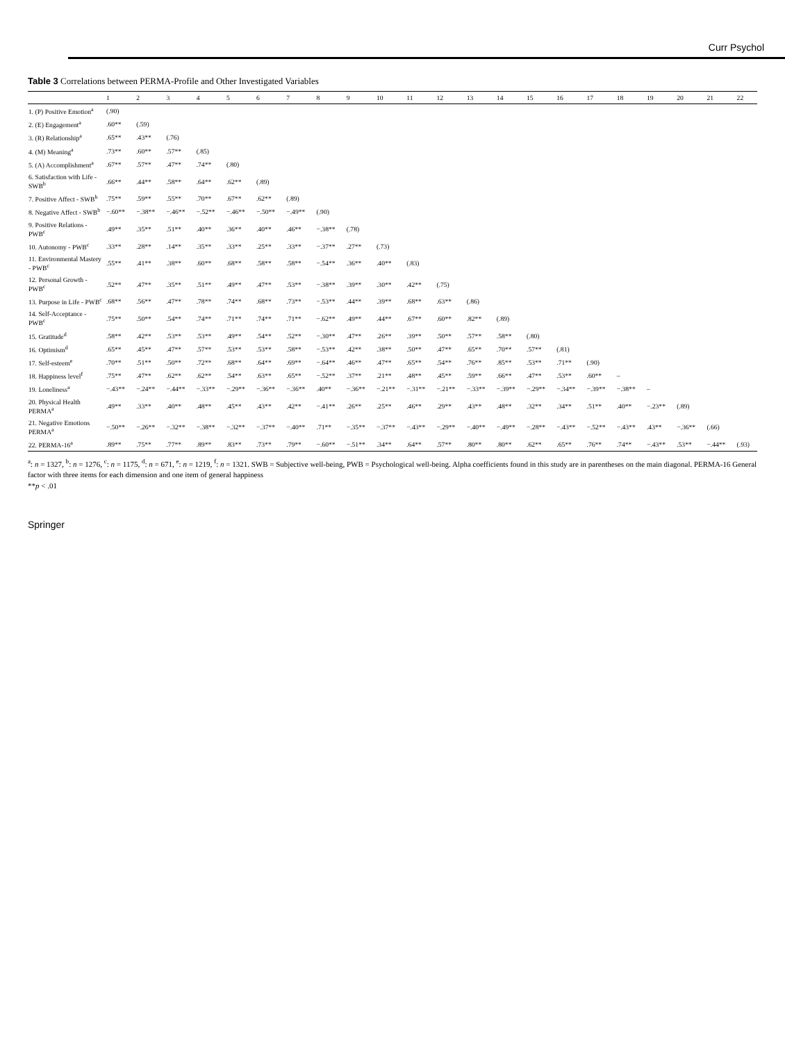Curr Psychol
Table 3 Correlations between PERMA-Profile and Other Investigated Variables
| | 1 | 2 | 3 | 4 | 5 | 6 | 7 | 8 | 9 | 10 | 11 | 12 | 13 | 14 | 15 | 16 | 17 | 18 | 19 | 20 | 21 | 22 |
| --- | --- | --- | --- | --- | --- | --- | --- | --- | --- | --- | --- | --- | --- | --- | --- | --- | --- | --- | --- | --- | --- | --- |
| 1. (P) Positive Emotion<sup>a</sup> | (.90) | | | | | | | | | | | | | | | | | | | | | |
| 2. (E) Engagement<sup>a</sup> | .60** | (.59) | | | | | | | | | | | | | | | | | | | | |
| 3. (R) Relationship<sup>a</sup> | .65** | .43** | (.76) | | | | | | | | | | | | | | | | | | | |
| 4. (M) Meaning<sup>a</sup> | .73** | .60** | .57** | (.85) | | | | | | | | | | | | | | | | | | |
| 5. (A) Accomplishment<sup>a</sup> | .67** | .57** | .47** | .74** | (.80) | | | | | | | | | | | | | | | | | |
| 6. Satisfaction with Life - SWB<sup>b</sup> | .66** | .44** | .58** | .64** | .62** | (.89) | | | | | | | | | | | | | | | | |
| 7. Positive Affect - SWB<sup>b</sup> | .75** | .59** | .55** | .70** | .67** | .62** | (.89) | | | | | | | | | | | | | | | |
| 8. Negative Affect - SWB<sup>b</sup> | −.60** | −.38** | −.46** | −.52** | −.46** | −.50** | −.49** | (.90) | | | | | | | | | | | | | | |
| 9. Positive Relations - PWB<sup>c</sup> | .49** | .35** | .51** | .40** | .36** | .40** | .46** | −.38** | (.78) | | | | | | | | | | | | | |
| 10. Autonomy - PWB<sup>c</sup> | .33** | .28** | .14** | .35** | .33** | .25** | .33** | −.37** | .27** | (.73) | | | | | | | | | | | | |
| 11. Environmental Mastery - PWB<sup>c</sup> | .55** | .41** | .38** | .60** | .68** | .58** | .58** | −.54** | .36** | .40** | (.83) | | | | | | | | | | | |
| 12. Personal Growth - PWB<sup>c</sup> | .52** | .47** | .35** | .51** | .49** | .47** | .53** | −.38** | .39** | .30** | .42** | (.75) | | | | | | | | | | |
| 13. Purpose in Life - PWB<sup>c</sup> | .68** | .56** | .47** | .78** | .74** | .68** | .73** | −.53** | .44** | .39** | .68** | .63** | (.86) | | | | | | | | | |
| 14. Self-Acceptance - PWB<sup>c</sup> | .75** | .50** | .54** | .74** | .71** | .74** | .71** | −.62** | .49** | .44** | .67** | .60** | .82** | (.89) | | | | | | | | |
| 15. Gratitude<sup>d</sup> | .58** | .42** | .53** | .53** | .49** | .54** | .52** | −.30** | .47** | .26** | .39** | .50** | .57** | .58** | (.80) | | | | | | | |
| 16. Optimism<sup>d</sup> | .65** | .45** | .47** | .57** | .53** | .53** | .58** | −.53** | .42** | .38** | .50** | .47** | .65** | .70** | .57** | (.81) | | | | | | |
| 17. Self-esteem<sup>e</sup> | .70** | .51** | .50** | .72** | .68** | .64** | .69** | −.64** | .46** | .47** | .65** | .54** | .76** | .85** | .53** | .71** | (.90) | | | | | |
| 18. Happiness level<sup>f</sup> | .75** | .47** | .62** | .62** | .54** | .63** | .65** | −.52** | .37** | .21** | .48** | .45** | .59** | .66** | .47** | .53** | .60** | – | | | | |
| 19. Loneliness<sup>a</sup> | −.43** | −.24** | −.44** | −.33** | −.29** | −.36** | −.36** | .40** | −.36** | −.21** | −.31** | −.21** | −.33** | −.39** | −.29** | −.34** | −.39** | −.38** | – | | | |
| 20. Physical Health PERMA<sup>a</sup> | .49** | .33** | .40** | .48** | .45** | .43** | .42** | −.41** | .26** | .25** | .46** | .29** | .43** | .48** | .32** | .34** | .51** | .40** | −.23** | (.89) | | |
| 21. Negative Emotions PERMA<sup>a</sup> | −.50** | −.26** | −.32** | −.38** | −.32** | −.37** | −.40** | .71** | −.35** | −.37** | −.43** | −.29** | −.40** | −.49** | −.28** | −.43** | −.52** | −.43** | .43** | −.36** | (.66) | |
| 22. PERMA-16<sup>a</sup> | .89** | .75** | .77** | .89** | .83** | .73** | .79** | −.60** | −.51** | .34** | .64** | .57** | .80** | .80** | .62** | .65** | .76** | .74** | −.43** | .53** | −.44** | (.93) |
<sup>a</sup>: n = 1327, <sup>b</sup>: n = 1276, <sup>c</sup>: n = 1175, <sup>d</sup>: n = 671, <sup>e</sup>: n = 1219, <sup>f</sup>: n = 1321. SWB = Subjective well-being, PWB = Psychological well-being. Alpha coefficients found in this study are in parentheses on the main diagonal. PERMA-16 General factor with three items for each dimension and one item of general happiness
**p < .01
Springer